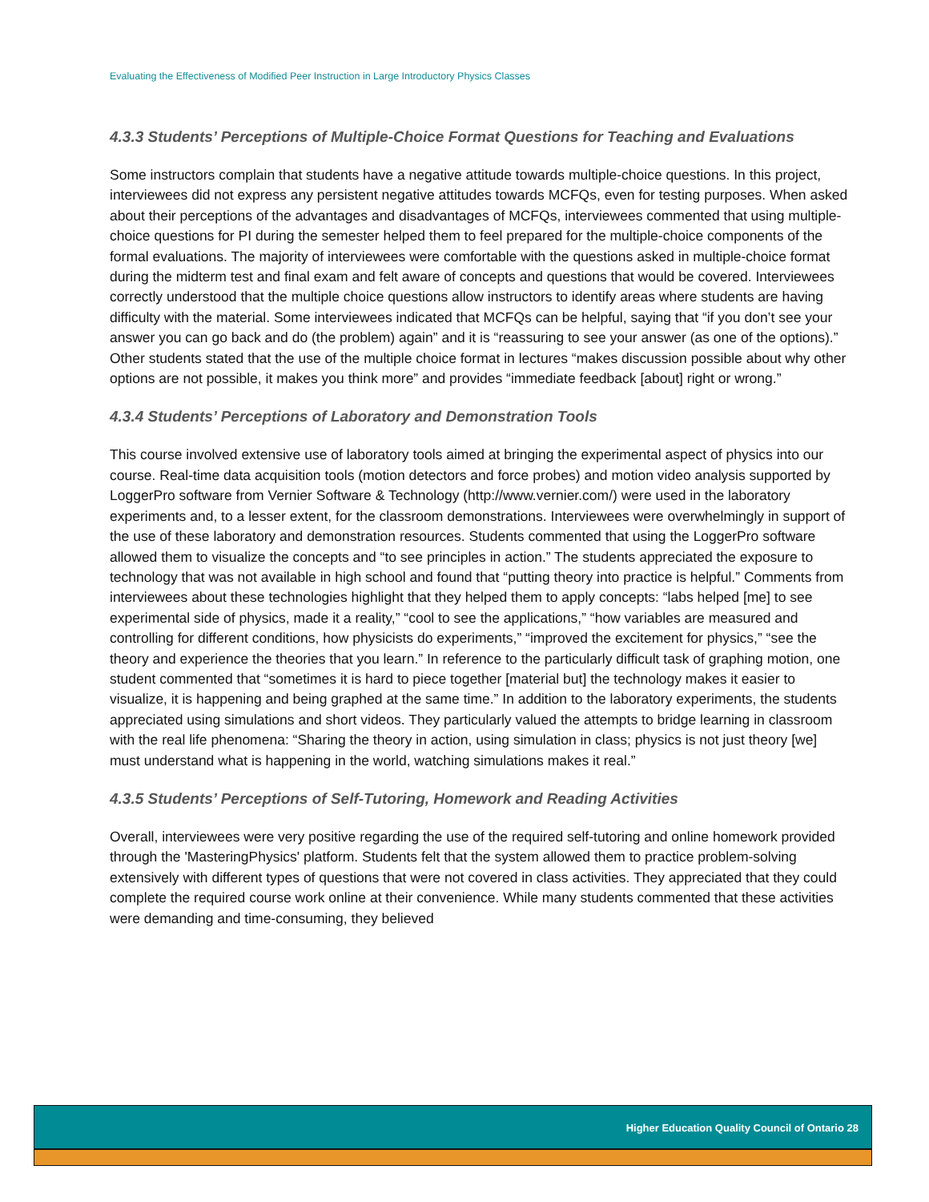Evaluating the Effectiveness of Modified Peer Instruction in Large Introductory Physics Classes
4.3.3 Students’ Perceptions of Multiple-Choice Format Questions for Teaching and Evaluations
Some instructors complain that students have a negative attitude towards multiple-choice questions. In this project, interviewees did not express any persistent negative attitudes towards MCFQs, even for testing purposes. When asked about their perceptions of the advantages and disadvantages of MCFQs, interviewees commented that using multiple-choice questions for PI during the semester helped them to feel prepared for the multiple-choice components of the formal evaluations. The majority of interviewees were comfortable with the questions asked in multiple-choice format during the midterm test and final exam and felt aware of concepts and questions that would be covered. Interviewees correctly understood that the multiple choice questions allow instructors to identify areas where students are having difficulty with the material. Some interviewees indicated that MCFQs can be helpful, saying that “if you don’t see your answer you can go back and do (the problem) again” and it is “reassuring to see your answer (as one of the options).” Other students stated that the use of the multiple choice format in lectures “makes discussion possible about why other options are not possible, it makes you think more” and provides “immediate feedback [about] right or wrong.”
4.3.4 Students’ Perceptions of Laboratory and Demonstration Tools
This course involved extensive use of laboratory tools aimed at bringing the experimental aspect of physics into our course. Real-time data acquisition tools (motion detectors and force probes) and motion video analysis supported by LoggerPro software from Vernier Software & Technology (http://www.vernier.com/) were used in the laboratory experiments and, to a lesser extent, for the classroom demonstrations. Interviewees were overwhelmingly in support of the use of these laboratory and demonstration resources. Students commented that using the LoggerPro software allowed them to visualize the concepts and “to see principles in action.” The students appreciated the exposure to technology that was not available in high school and found that “putting theory into practice is helpful.” Comments from interviewees about these technologies highlight that they helped them to apply concepts: “labs helped [me] to see experimental side of physics, made it a reality,” “cool to see the applications,” “how variables are measured and controlling for different conditions, how physicists do experiments,” “improved the excitement for physics,” “see the theory and experience the theories that you learn.” In reference to the particularly difficult task of graphing motion, one student commented that “sometimes it is hard to piece together [material but] the technology makes it easier to visualize, it is happening and being graphed at the same time.” In addition to the laboratory experiments, the students appreciated using simulations and short videos. They particularly valued the attempts to bridge learning in classroom with the real life phenomena: “Sharing the theory in action, using simulation in class; physics is not just theory [we] must understand what is happening in the world, watching simulations makes it real.”
4.3.5 Students’ Perceptions of Self-Tutoring, Homework and Reading Activities
Overall, interviewees were very positive regarding the use of the required self-tutoring and online homework provided through the 'MasteringPhysics' platform. Students felt that the system allowed them to practice problem-solving extensively with different types of questions that were not covered in class activities. They appreciated that they could complete the required course work online at their convenience. While many students commented that these activities were demanding and time-consuming, they believed
Higher Education Quality Council of Ontario 28